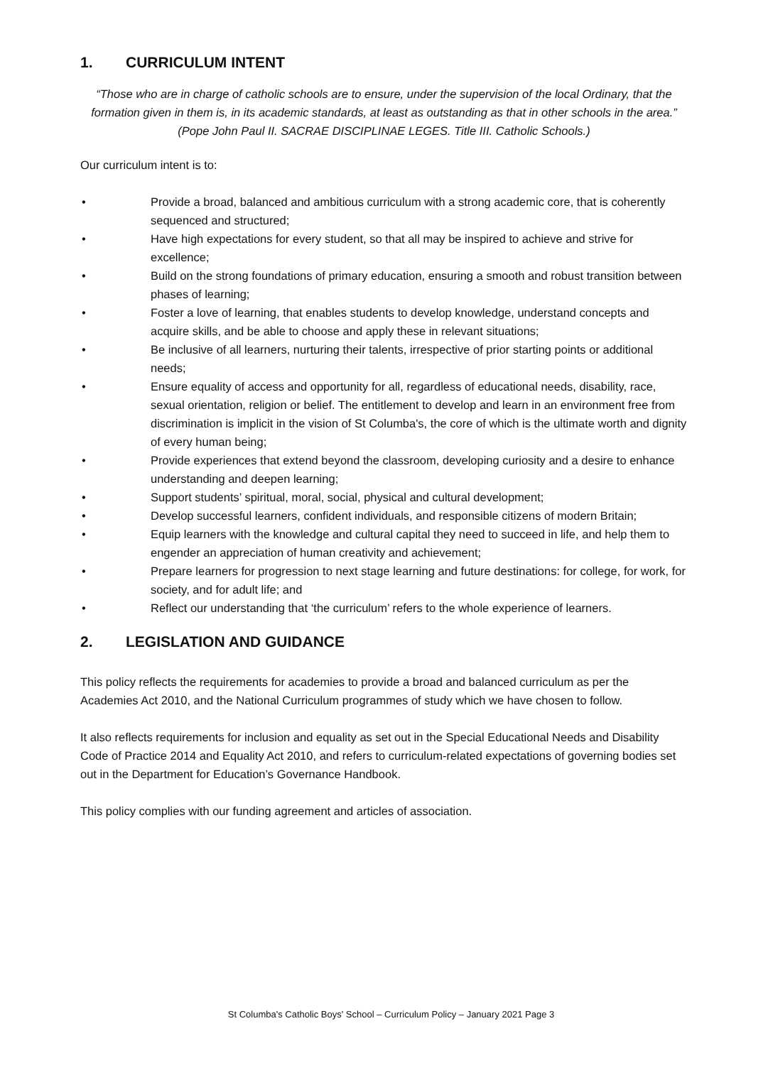1. CURRICULUM INTENT
“Those who are in charge of catholic schools are to ensure, under the supervision of the local Ordinary, that the formation given in them is, in its academic standards, at least as outstanding as that in other schools in the area.”
(Pope John Paul II. SACRAE DISCIPLINAE LEGES. Title III. Catholic Schools.)
Our curriculum intent is to:
• Provide a broad, balanced and ambitious curriculum with a strong academic core, that is coherently sequenced and structured;
• Have high expectations for every student, so that all may be inspired to achieve and strive for excellence;
• Build on the strong foundations of primary education, ensuring a smooth and robust transition between phases of learning;
• Foster a love of learning, that enables students to develop knowledge, understand concepts and acquire skills, and be able to choose and apply these in relevant situations;
• Be inclusive of all learners, nurturing their talents, irrespective of prior starting points or additional needs;
• Ensure equality of access and opportunity for all, regardless of educational needs, disability, race, sexual orientation, religion or belief. The entitlement to develop and learn in an environment free from discrimination is implicit in the vision of St Columba's, the core of which is the ultimate worth and dignity of every human being;
• Provide experiences that extend beyond the classroom, developing curiosity and a desire to enhance understanding and deepen learning;
• Support students’ spiritual, moral, social, physical and cultural development;
• Develop successful learners, confident individuals, and responsible citizens of modern Britain;
• Equip learners with the knowledge and cultural capital they need to succeed in life, and help them to engender an appreciation of human creativity and achievement;
• Prepare learners for progression to next stage learning and future destinations: for college, for work, for society, and for adult life; and
• Reflect our understanding that ‘the curriculum’ refers to the whole experience of learners.
2. LEGISLATION AND GUIDANCE
This policy reflects the requirements for academies to provide a broad and balanced curriculum as per the Academies Act 2010, and the National Curriculum programmes of study which we have chosen to follow.
It also reflects requirements for inclusion and equality as set out in the Special Educational Needs and Disability Code of Practice 2014 and Equality Act 2010, and refers to curriculum-related expectations of governing bodies set out in the Department for Education’s Governance Handbook.
This policy complies with our funding agreement and articles of association.
St Columba's Catholic Boys' School – Curriculum Policy – January 2021 Page 3